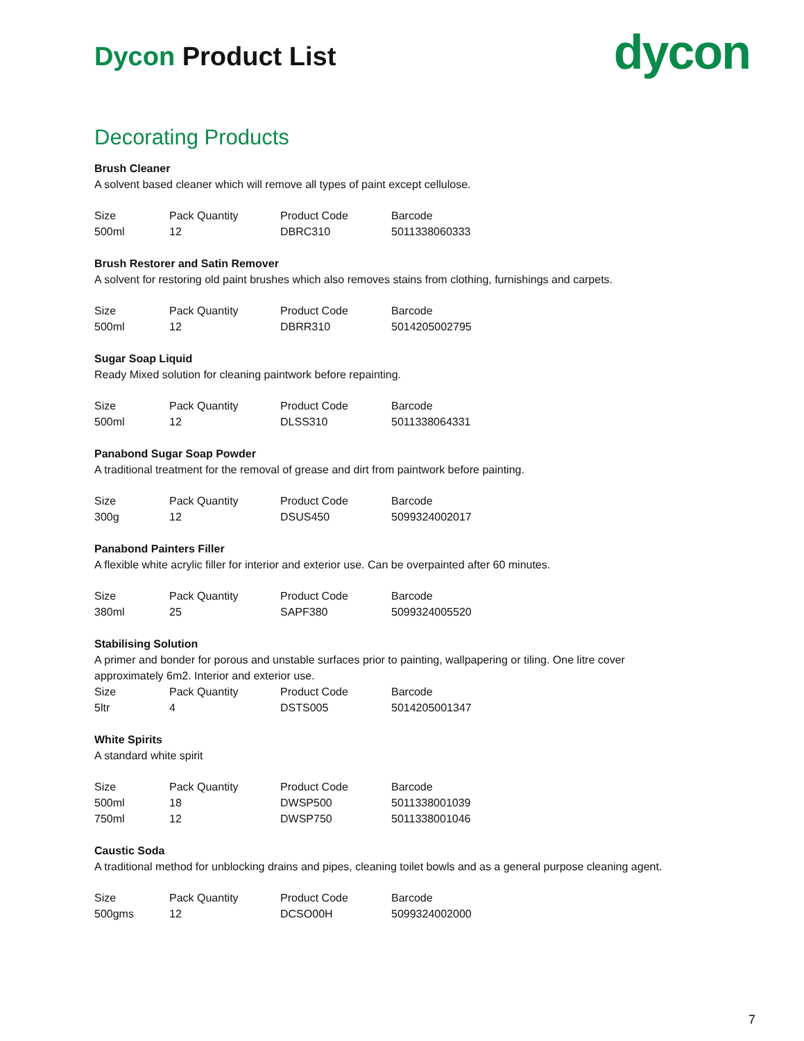Dycon Product List
dycon
Decorating Products
Brush Cleaner
A solvent based cleaner which will remove all types of paint except cellulose.
| Size | Pack Quantity | Product Code | Barcode |
| --- | --- | --- | --- |
| 500ml | 12 | DBRC310 | 5011338060333 |
Brush Restorer and Satin Remover
A solvent for restoring old paint brushes which also removes stains from clothing, furnishings and carpets.
| Size | Pack Quantity | Product Code | Barcode |
| --- | --- | --- | --- |
| 500ml | 12 | DBRR310 | 5014205002795 |
Sugar Soap Liquid
Ready Mixed solution for cleaning paintwork before repainting.
| Size | Pack Quantity | Product Code | Barcode |
| --- | --- | --- | --- |
| 500ml | 12 | DLSS310 | 5011338064331 |
Panabond Sugar Soap Powder
A traditional treatment for the removal of grease and dirt from paintwork before painting.
| Size | Pack Quantity | Product Code | Barcode |
| --- | --- | --- | --- |
| 300g | 12 | DSUS450 | 5099324002017 |
Panabond Painters Filler
A flexible white acrylic filler for interior and exterior use. Can be overpainted after 60 minutes.
| Size | Pack Quantity | Product Code | Barcode |
| --- | --- | --- | --- |
| 380ml | 25 | SAPF380 | 5099324005520 |
Stabilising Solution
A primer and bonder for porous and unstable surfaces prior to painting, wallpapering or tiling. One litre cover approximately 6m2. Interior and exterior use.
| Size | Pack Quantity | Product Code | Barcode |
| --- | --- | --- | --- |
| 5ltr | 4 | DSTS005 | 5014205001347 |
White Spirits
A standard white spirit
| Size | Pack Quantity | Product Code | Barcode |
| --- | --- | --- | --- |
| 500ml | 18 | DWSP500 | 5011338001039 |
| 750ml | 12 | DWSP750 | 5011338001046 |
Caustic Soda
A traditional method for unblocking drains and pipes, cleaning toilet bowls and as a general purpose cleaning agent.
| Size | Pack Quantity | Product Code | Barcode |
| --- | --- | --- | --- |
| 500gms | 12 | DCSO00H | 5099324002000 |
7